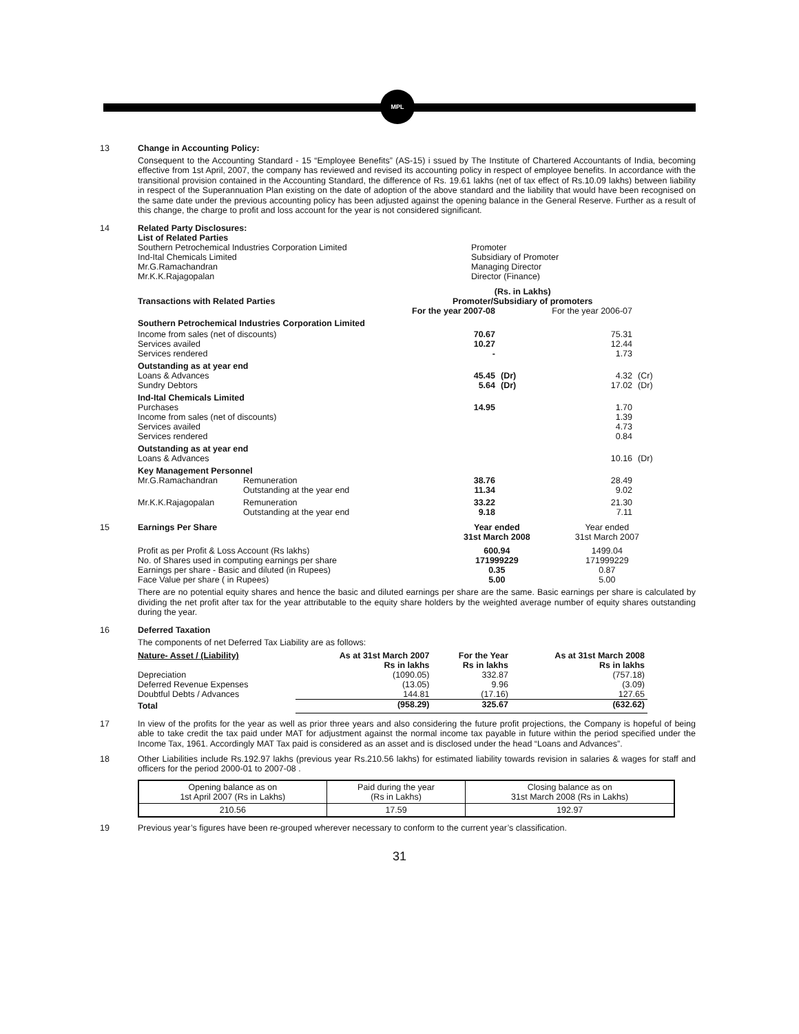MPL
13 Change in Accounting Policy:
Consequent to the Accounting Standard - 15 “Employee Benefits” (AS-15) i ssued by The Institute of Chartered Accountants of India, becoming effective from 1st April, 2007, the company has reviewed and revised its accounting policy in respect of employee benefits. In accordance with the transitional provision contained in the Accounting Standard, the difference of Rs. 19.61 lakhs (net of tax effect of Rs.10.09 lakhs) between liability in respect of the Superannuation Plan existing on the date of adoption of the above standard and the liability that would have been recognised on the same date under the previous accounting policy has been adjusted against the opening balance in the General Reserve. Further as a result of this change, the charge to profit and loss account for the year is not considered significant.
14 Related Party Disclosures:
List of Related Parties
| Southern Petrochemical Industries Corporation Limited | Promoter |
| Ind-Ital Chemicals Limited | Subsidiary of Promoter |
| Mr.G.Ramachandran | Managing Director |
| Mr.K.K.Rajagopalan | Director (Finance) |
| | | (Rs. in Lakhs) | | | |
| --- | --- | --- | --- | --- | --- |
| Transactions with Related Parties | | Promoter/Subsidiary of promoters | | | |
| | | For the year 2007-08 | | For the year 2006-07 | |
| Southern Petrochemical Industries Corporation Limited | | | | | |
| Income from sales (net of discounts) | | 70.67 | | 75.31 | |
| Services availed | | 10.27 | | 12.44 | |
| Services rendered | | - | | 1.73 | |
| Outstanding as at year end | | | | | |
| Loans & Advances | | 45.45 | (Dr) | 4.32 | (Cr) |
| Sundry Debtors | | 5.64 | (Dr) | 17.02 | (Dr) |
| Ind-Ital Chemicals Limited | | | | | |
| Purchases | | 14.95 | | 1.70 | |
| Income from sales (net of discounts) | | | | 1.39 | |
| Services availed | | | | 4.73 | |
| Services rendered | | | | 0.84 | |
| Outstanding as at year end | | | | | |
| Loans & Advances | | | | 10.16 | (Dr) |
| Key Management Personnel | | | | | |
| Mr.G.Ramachandran | Remuneration | 38.76 | | 28.49 | |
| | Outstanding at the year end | 11.34 | | 9.02 | |
| Mr.K.K.Rajagopalan | Remuneration | 33.22 | | 21.30 | |
| | Outstanding at the year end | 9.18 | | 7.11 | |
15
| Earnings Per Share | Year ended 31st March 2008 | Year ended 31st March 2007 |
| Profit as per Profit & Loss Account (Rs lakhs) | 600.94 | 1499.04 |
| No. of Shares used in computing earnings per share | 171999229 | 171999229 |
| Earnings per share - Basic and diluted (in Rupees) | 0.35 | 0.87 |
| Face Value per share ( in Rupees) | 5.00 | 5.00 |
There are no potential equity shares and hence the basic and diluted earnings per share are the same. Basic earnings per share is calculated by dividing the net profit after tax for the year attributable to the equity share holders by the weighted average number of equity shares outstanding during the year.
16 Deferred Taxation
The components of net Deferred Tax Liability are as follows:
| Nature- Asset / (Liability) | As at 31st March 2007 Rs in lakhs | For the Year Rs in lakhs | As at 31st March 2008 Rs in lakhs |
| --- | --- | --- | --- |
| Depreciation | (1090.05) | 332.87 | (757.18) |
| Deferred Revenue Expenses | (13.05) | 9.96 | (3.09) |
| Doubtful Debts / Advances | 144.81 | (17.16) | 127.65 |
| Total | (958.29) | 325.67 | (632.62) |
17
In view of the profits for the year as well as prior three years and also considering the future profit projections, the Company is hopeful of being able to take credit the tax paid under MAT for adjustment against the normal income tax payable in future within the period specified under the Income Tax, 1961. Accordingly MAT Tax paid is considered as an asset and is disclosed under the head “Loans and Advances”.
18
Other Liabilities include Rs.192.97 lakhs (previous year Rs.210.56 lakhs) for estimated liability towards revision in salaries & wages for staff and officers for the period 2000-01 to 2007-08 .
| Opening balance as on 1st April 2007 (Rs in Lakhs) | Paid during the year (Rs in Lakhs) | Closing balance as on 31st March 2008 (Rs in Lakhs) |
| 210.56 | 17.59 | 192.97 |
19 Previous year’s figures have been re-grouped wherever necessary to conform to the current year’s classification.
31